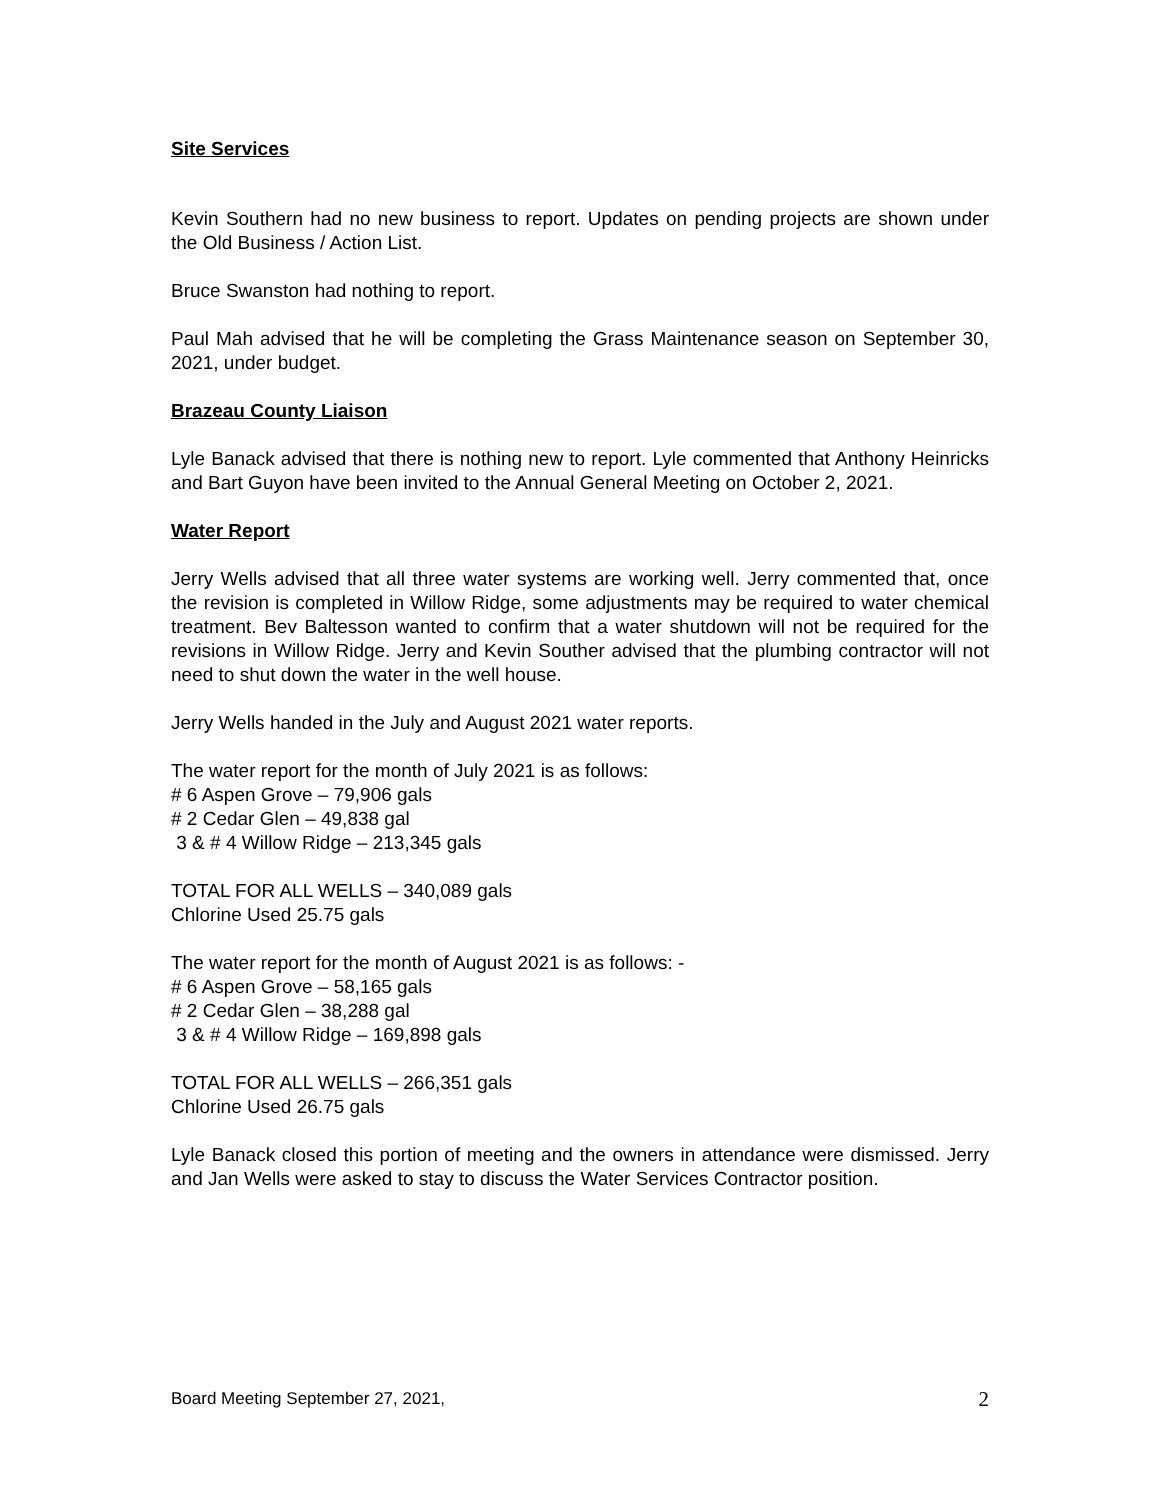Site Services
Kevin Southern had no new business to report. Updates on pending projects are shown under the Old Business / Action List.
Bruce Swanston had nothing to report.
Paul Mah advised that he will be completing the Grass Maintenance season on September 30, 2021, under budget.
Brazeau County Liaison
Lyle Banack advised that there is nothing new to report. Lyle commented that Anthony Heinricks and Bart Guyon have been invited to the Annual General Meeting on October 2, 2021.
Water Report
Jerry Wells advised that all three water systems are working well. Jerry commented that, once the revision is completed in Willow Ridge, some adjustments may be required to water chemical treatment. Bev Baltesson wanted to confirm that a water shutdown will not be required for the revisions in Willow Ridge. Jerry and Kevin Souther advised that the plumbing contractor will not need to shut down the water in the well house.
Jerry Wells handed in the July and August 2021 water reports.
The water report for the month of July 2021 is as follows:
# 6 Aspen Grove – 79,906 gals
# 2 Cedar Glen – 49,838 gal
3 & # 4 Willow Ridge – 213,345 gals
TOTAL FOR ALL WELLS – 340,089 gals
Chlorine Used 25.75 gals
The water report for the month of August 2021 is as follows: -
# 6 Aspen Grove – 58,165 gals
# 2 Cedar Glen – 38,288 gal
3 & # 4 Willow Ridge – 169,898 gals
TOTAL FOR ALL WELLS – 266,351 gals
Chlorine Used 26.75 gals
Lyle Banack closed this portion of meeting and the owners in attendance were dismissed. Jerry and Jan Wells were asked to stay to discuss the Water Services Contractor position.
Board Meeting September 27, 2021, 2